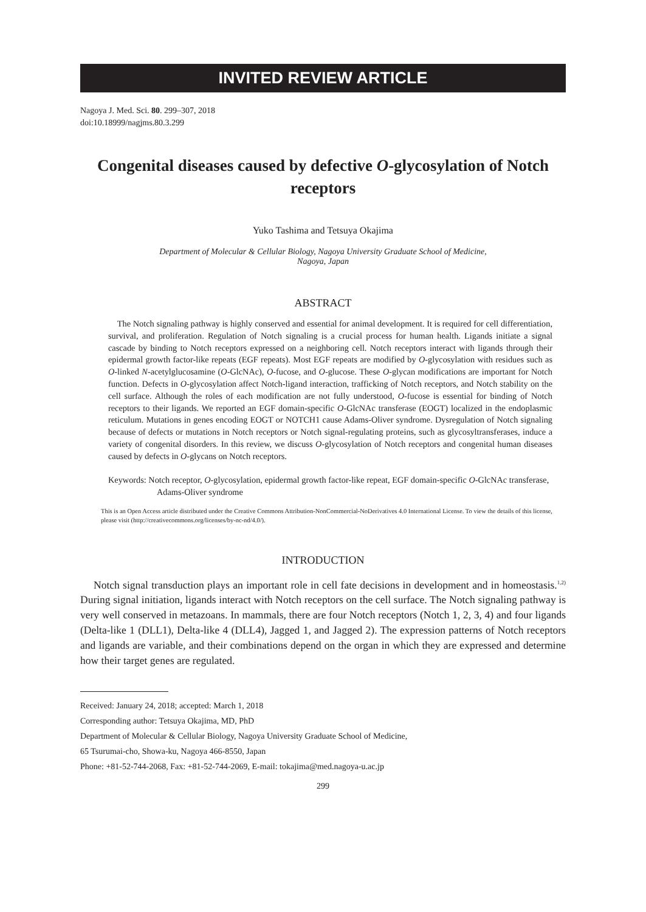INVITED REVIEW ARTICLE
Nagoya J. Med. Sci. 80. 299–307, 2018
doi:10.18999/nagjms.80.3.299
Congenital diseases caused by defective O-glycosylation of Notch receptors
Yuko Tashima and Tetsuya Okajima
Department of Molecular & Cellular Biology, Nagoya University Graduate School of Medicine,
Nagoya, Japan
ABSTRACT
The Notch signaling pathway is highly conserved and essential for animal development. It is required for cell differentiation, survival, and proliferation. Regulation of Notch signaling is a crucial process for human health. Ligands initiate a signal cascade by binding to Notch receptors expressed on a neighboring cell. Notch receptors interact with ligands through their epidermal growth factor-like repeats (EGF repeats). Most EGF repeats are modified by O-glycosylation with residues such as O-linked N-acetylglucosamine (O-GlcNAc), O-fucose, and O-glucose. These O-glycan modifications are important for Notch function. Defects in O-glycosylation affect Notch-ligand interaction, trafficking of Notch receptors, and Notch stability on the cell surface. Although the roles of each modification are not fully understood, O-fucose is essential for binding of Notch receptors to their ligands. We reported an EGF domain-specific O-GlcNAc transferase (EOGT) localized in the endoplasmic reticulum. Mutations in genes encoding EOGT or NOTCH1 cause Adams-Oliver syndrome. Dysregulation of Notch signaling because of defects or mutations in Notch receptors or Notch signal-regulating proteins, such as glycosyltransferases, induce a variety of congenital disorders. In this review, we discuss O-glycosylation of Notch receptors and congenital human diseases caused by defects in O-glycans on Notch receptors.
Keywords: Notch receptor, O-glycosylation, epidermal growth factor-like repeat, EGF domain-specific O-GlcNAc transferase, Adams-Oliver syndrome
This is an Open Access article distributed under the Creative Commons Attribution-NonCommercial-NoDerivatives 4.0 International License. To view the details of this license, please visit (http://creativecommons.org/licenses/by-nc-nd/4.0/).
INTRODUCTION
Notch signal transduction plays an important role in cell fate decisions in development and in homeostasis.<sup>1,2)</sup> During signal initiation, ligands interact with Notch receptors on the cell surface. The Notch signaling pathway is very well conserved in metazoans. In mammals, there are four Notch receptors (Notch 1, 2, 3, 4) and four ligands (Delta-like 1 (DLL1), Delta-like 4 (DLL4), Jagged 1, and Jagged 2). The expression patterns of Notch receptors and ligands are variable, and their combinations depend on the organ in which they are expressed and determine how their target genes are regulated.
Received: January 24, 2018; accepted: March 1, 2018
Corresponding author: Tetsuya Okajima, MD, PhD
Department of Molecular & Cellular Biology, Nagoya University Graduate School of Medicine,
65 Tsurumai-cho, Showa-ku, Nagoya 466-8550, Japan
Phone: +81-52-744-2068, Fax: +81-52-744-2069, E-mail: tokajima@med.nagoya-u.ac.jp
299